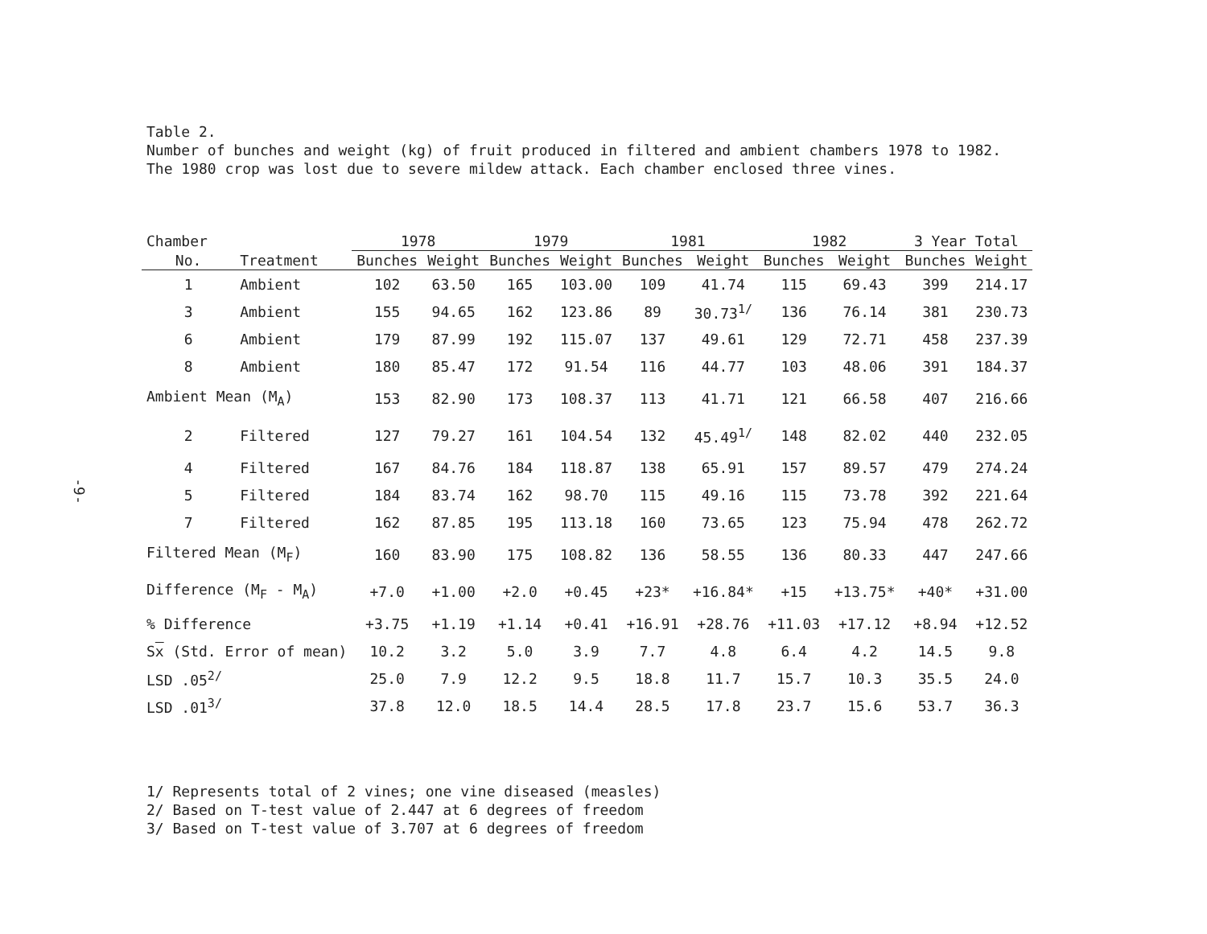-9-
Table 2.
Number of bunches and weight (kg) of fruit produced in filtered and ambient chambers 1978 to 1982.
The 1980 crop was lost due to severe mildew attack. Each chamber enclosed three vines.
| Chamber | | 1978 | | 1979 | | 1981 | | 1982 | | 3 Year Total | |
| --- | --- | --- | --- | --- | --- | --- | --- | --- | --- | --- | --- |
| No. | Treatment | Bunches | Weight | Bunches | Weight | Bunches | Weight | Bunches | Weight | Bunches | Weight |
| 1 | Ambient | 102 | 63.50 | 165 | 103.00 | 109 | 41.74 | 115 | 69.43 | 399 | 214.17 |
| 3 | Ambient | 155 | 94.65 | 162 | 123.86 | 89 | 30.73<sup>1/</sup> | 136 | 76.14 | 381 | 230.73 |
| 6 | Ambient | 179 | 87.99 | 192 | 115.07 | 137 | 49.61 | 129 | 72.71 | 458 | 237.39 |
| 8 | Ambient | 180 | 85.47 | 172 | 91.54 | 116 | 44.77 | 103 | 48.06 | 391 | 184.37 |
| Ambient Mean (M<sub>A</sub>) | | 153 | 82.90 | 173 | 108.37 | 113 | 41.71 | 121 | 66.58 | 407 | 216.66 |
| 2 | Filtered | 127 | 79.27 | 161 | 104.54 | 132 | 45.49<sup>1/</sup> | 148 | 82.02 | 440 | 232.05 |
| 4 | Filtered | 167 | 84.76 | 184 | 118.87 | 138 | 65.91 | 157 | 89.57 | 479 | 274.24 |
| 5 | Filtered | 184 | 83.74 | 162 | 98.70 | 115 | 49.16 | 115 | 73.78 | 392 | 221.64 |
| 7 | Filtered | 162 | 87.85 | 195 | 113.18 | 160 | 73.65 | 123 | 75.94 | 478 | 262.72 |
| Filtered Mean (M<sub>F</sub>) | | 160 | 83.90 | 175 | 108.82 | 136 | 58.55 | 136 | 80.33 | 447 | 247.66 |
| Difference (M<sub>F</sub> - M<sub>A</sub>) | | +7.0 | +1.00 | +2.0 | +0.45 | +23* | +16.84* | +15 | +13.75* | +40* | +31.00 |
| % Difference | | +3.75 | +1.19 | +1.14 | +0.41 | +16.91 | +28.76 | +11.03 | +17.12 | +8.94 | +12.52 |
| S x (Std. Error of mean) | | 10.2 | 3.2 | 5.0 | 3.9 | 7.7 | 4.8 | 6.4 | 4.2 | 14.5 | 9.8 |
| LSD .05<sup>2/</sup> | | 25.0 | 7.9 | 12.2 | 9.5 | 18.8 | 11.7 | 15.7 | 10.3 | 35.5 | 24.0 |
| LSD .01<sup>3/</sup> | | 37.8 | 12.0 | 18.5 | 14.4 | 28.5 | 17.8 | 23.7 | 15.6 | 53.7 | 36.3 |
1/ Represents total of 2 vines; one vine diseased (measles)
2/ Based on T-test value of 2.447 at 6 degrees of freedom
3/ Based on T-test value of 3.707 at 6 degrees of freedom